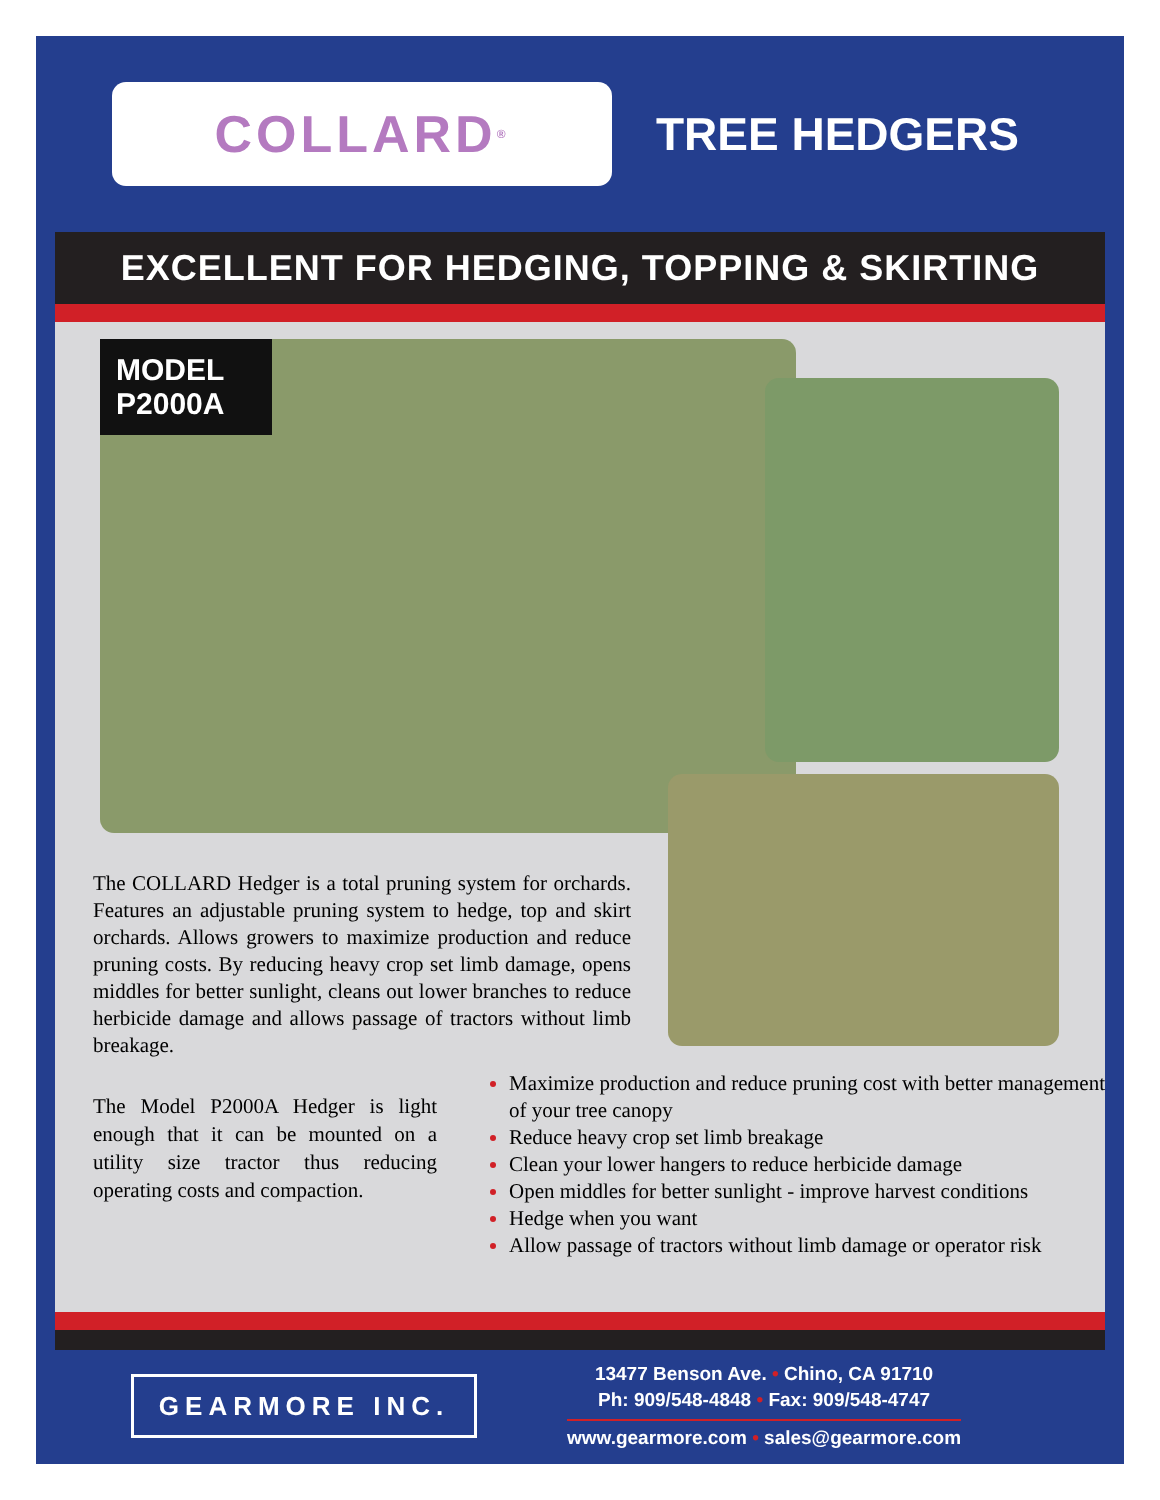COLLARD<sup>®</sup>
TREE HEDGERS
EXCELLENT FOR HEDGING, TOPPING & SKIRTING
MODEL P2000A
The COLLARD Hedger is a total pruning system for orchards. Features an adjustable pruning system to hedge, top and skirt orchards. Allows growers to maximize production and reduce pruning costs. By reducing heavy crop set limb damage, opens middles for better sunlight, cleans out lower branches to reduce herbicide damage and allows passage of tractors without limb breakage.
The Model P2000A Hedger is light enough that it can be mounted on a utility size tractor thus reducing operating costs and compaction.
Maximize production and reduce pruning cost with better management of your tree canopy
Reduce heavy crop set limb breakage
Clean your lower hangers to reduce herbicide damage
Open middles for better sunlight - improve harvest conditions
Hedge when you want
Allow passage of tractors without limb damage or operator risk
GEARMORE INC.
13477 Benson Ave. • Chino, CA 91710
Ph: 909/548-4848 • Fax: 909/548-4747
www.gearmore.com • sales@gearmore.com